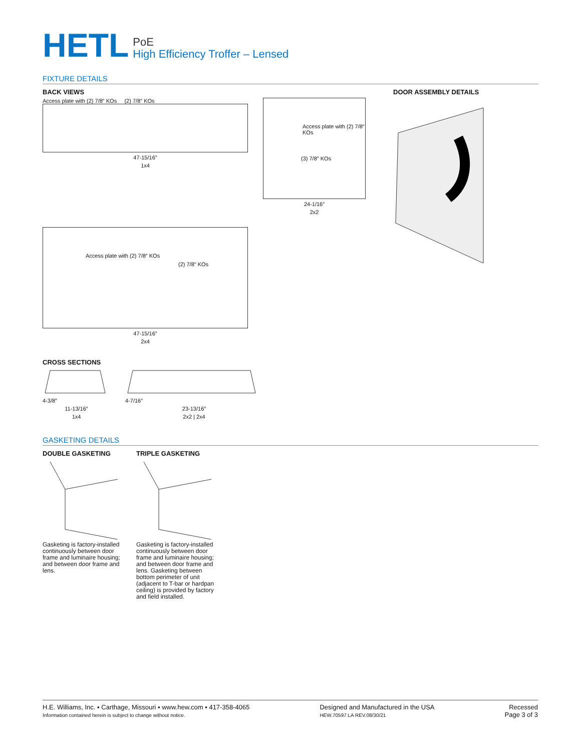HETL
PoE
High Efficiency Troffer – Lensed
FIXTURE DETAILS
BACK VIEWS
Access plate with (2) 7/8″ KOs (2) 7/8″ KOs
47-15/16″
1x4
Access plate with (2) 7/8″ KOs
(3) 7/8″ KOs
24-1/16″
2x2
Access plate with (2) 7/8″ KOs
(2) 7/8″ KOs
47-15/16″
2x4
DOOR ASSEMBLY DETAILS
CROSS SECTIONS
4-3/8″
11-13/16″
1x4
4-7/16″
23-13/16″
2x2 | 2x4
GASKETING DETAILS
DOUBLE GASKETING
Gasketing is factory-installed continuously between door frame and luminaire housing; and between door frame and lens.
TRIPLE GASKETING
Gasketing is factory-installed continuously between door frame and luminaire housing; and between door frame and lens. Gasketing between bottom perimeter of unit (adjacent to T-bar or hardpan ceiling) is provided by factory and field installed.
H.E. Williams, Inc. ▪ Carthage, Missouri ▪ www.hew.com ▪ 417-358-4065
Information contained herein is subject to change without notice.
Designed and Manufactured in the USA
HEW.70597.LA REV.08/30/21
Recessed
Page 3 of 3